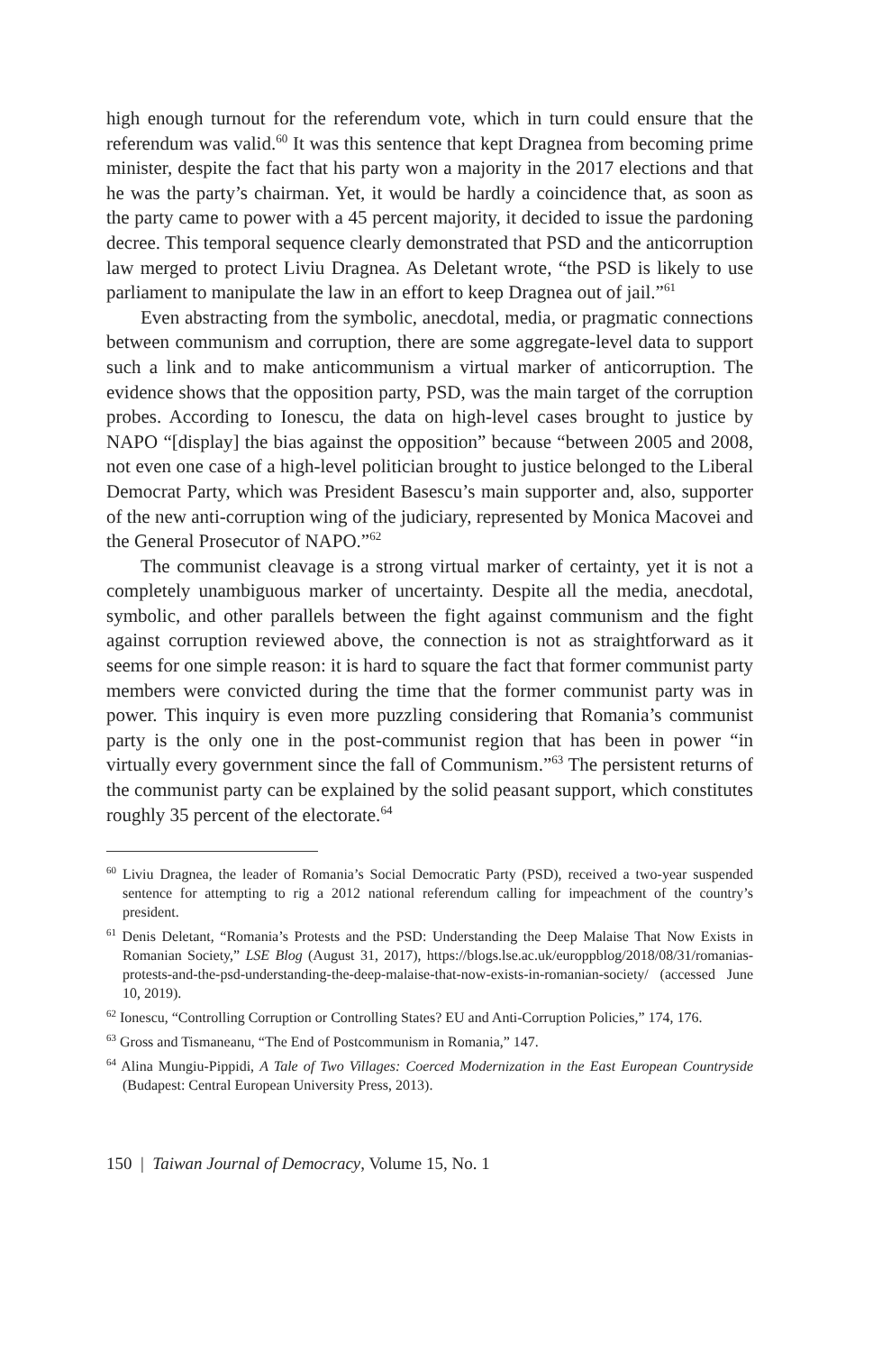high enough turnout for the referendum vote, which in turn could ensure that the referendum was valid.<sup>60</sup> It was this sentence that kept Dragnea from becoming prime minister, despite the fact that his party won a majority in the 2017 elections and that he was the party’s chairman. Yet, it would be hardly a coincidence that, as soon as the party came to power with a 45 percent majority, it decided to issue the pardoning decree. This temporal sequence clearly demonstrated that PSD and the anticorruption law merged to protect Liviu Dragnea. As Deletant wrote, “the PSD is likely to use parliament to manipulate the law in an effort to keep Dragnea out of jail.”<sup>61</sup>
Even abstracting from the symbolic, anecdotal, media, or pragmatic connections between communism and corruption, there are some aggregate-level data to support such a link and to make anticommunism a virtual marker of anticorruption. The evidence shows that the opposition party, PSD, was the main target of the corruption probes. According to Ionescu, the data on high-level cases brought to justice by NAPO “[display] the bias against the opposition” because “between 2005 and 2008, not even one case of a high-level politician brought to justice belonged to the Liberal Democrat Party, which was President Basescu’s main supporter and, also, supporter of the new anti-corruption wing of the judiciary, represented by Monica Macovei and the General Prosecutor of NAPO.”<sup>62</sup>
The communist cleavage is a strong virtual marker of certainty, yet it is not a completely unambiguous marker of uncertainty. Despite all the media, anecdotal, symbolic, and other parallels between the fight against communism and the fight against corruption reviewed above, the connection is not as straightforward as it seems for one simple reason: it is hard to square the fact that former communist party members were convicted during the time that the former communist party was in power. This inquiry is even more puzzling considering that Romania’s communist party is the only one in the post-communist region that has been in power “in virtually every government since the fall of Communism.”<sup>63</sup> The persistent returns of the communist party can be explained by the solid peasant support, which constitutes roughly 35 percent of the electorate.<sup>64</sup>
<sup>60</sup> Liviu Dragnea, the leader of Romania’s Social Democratic Party (PSD), received a two-year suspended sentence for attempting to rig a 2012 national referendum calling for impeachment of the country’s president.
<sup>61</sup> Denis Deletant, “Romania’s Protests and the PSD: Understanding the Deep Malaise That Now Exists in Romanian Society,” LSE Blog (August 31, 2017), https://blogs.lse.ac.uk/europpblog/2018/08/31/romanias-protests-and-the-psd-understanding-the-deep-malaise-that-now-exists-in-romanian-society/ (accessed June 10, 2019).
<sup>62</sup> Ionescu, “Controlling Corruption or Controlling States? EU and Anti-Corruption Policies,” 174, 176.
<sup>63</sup> Gross and Tismaneanu, “The End of Postcommunism in Romania,” 147.
<sup>64</sup> Alina Mungiu-Pippidi, A Tale of Two Villages: Coerced Modernization in the East European Countryside (Budapest: Central European University Press, 2013).
150 | Taiwan Journal of Democracy, Volume 15, No. 1